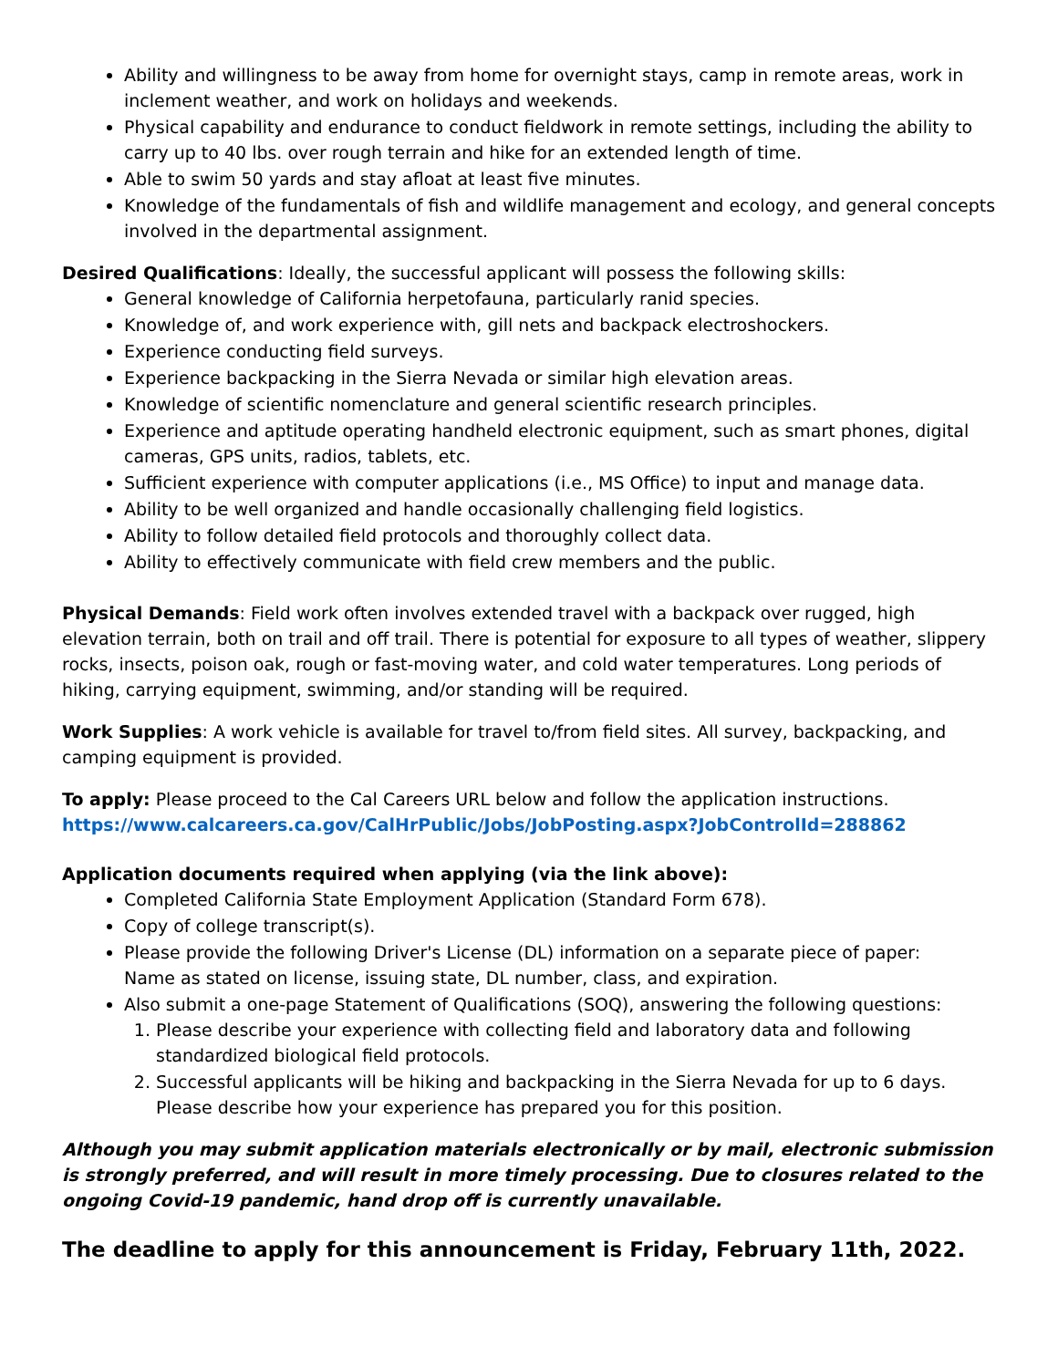Ability and willingness to be away from home for overnight stays, camp in remote areas, work in inclement weather, and work on holidays and weekends.
Physical capability and endurance to conduct fieldwork in remote settings, including the ability to carry up to 40 lbs. over rough terrain and hike for an extended length of time.
Able to swim 50 yards and stay afloat at least five minutes.
Knowledge of the fundamentals of fish and wildlife management and ecology, and general concepts involved in the departmental assignment.
Desired Qualifications: Ideally, the successful applicant will possess the following skills:
General knowledge of California herpetofauna, particularly ranid species.
Knowledge of, and work experience with, gill nets and backpack electroshockers.
Experience conducting field surveys.
Experience backpacking in the Sierra Nevada or similar high elevation areas.
Knowledge of scientific nomenclature and general scientific research principles.
Experience and aptitude operating handheld electronic equipment, such as smart phones, digital cameras, GPS units, radios, tablets, etc.
Sufficient experience with computer applications (i.e., MS Office) to input and manage data.
Ability to be well organized and handle occasionally challenging field logistics.
Ability to follow detailed field protocols and thoroughly collect data.
Ability to effectively communicate with field crew members and the public.
Physical Demands: Field work often involves extended travel with a backpack over rugged, high elevation terrain, both on trail and off trail. There is potential for exposure to all types of weather, slippery rocks, insects, poison oak, rough or fast-moving water, and cold water temperatures. Long periods of hiking, carrying equipment, swimming, and/or standing will be required.
Work Supplies: A work vehicle is available for travel to/from field sites. All survey, backpacking, and camping equipment is provided.
To apply: Please proceed to the Cal Careers URL below and follow the application instructions.
https://www.calcareers.ca.gov/CalHrPublic/Jobs/JobPosting.aspx?JobControlId=288862
Application documents required when applying (via the link above):
Completed California State Employment Application (Standard Form 678).
Copy of college transcript(s).
Please provide the following Driver's License (DL) information on a separate piece of paper:
Name as stated on license, issuing state, DL number, class, and expiration.
Also submit a one-page Statement of Qualifications (SOQ), answering the following questions:
1. Please describe your experience with collecting field and laboratory data and following standardized biological field protocols.
2. Successful applicants will be hiking and backpacking in the Sierra Nevada for up to 6 days. Please describe how your experience has prepared you for this position.
Although you may submit application materials electronically or by mail, electronic submission is strongly preferred, and will result in more timely processing. Due to closures related to the ongoing Covid-19 pandemic, hand drop off is currently unavailable.
The deadline to apply for this announcement is Friday, February 11th, 2022.